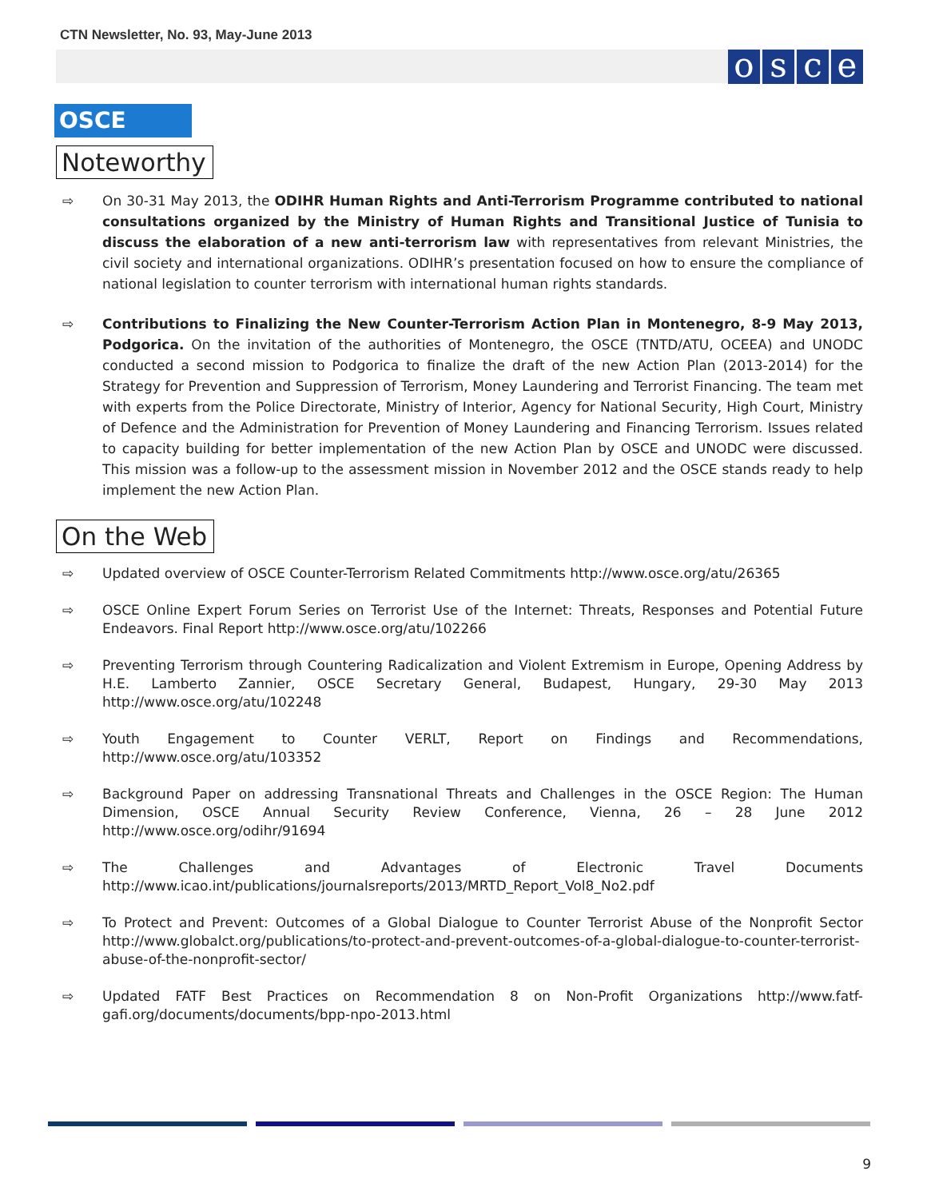CTN Newsletter, No. 93, May-June 2013
osce
OSCE
Noteworthy
⇨ On 30-31 May 2013, the ODIHR Human Rights and Anti-Terrorism Programme contributed to national consultations organized by the Ministry of Human Rights and Transitional Justice of Tunisia to discuss the elaboration of a new anti-terrorism law with representatives from relevant Ministries, the civil society and international organizations. ODIHR’s presentation focused on how to ensure the compliance of national legislation to counter terrorism with international human rights standards.
⇨ Contributions to Finalizing the New Counter-Terrorism Action Plan in Montenegro, 8-9 May 2013, Podgorica. On the invitation of the authorities of Montenegro, the OSCE (TNTD/ATU, OCEEA) and UNODC conducted a second mission to Podgorica to finalize the draft of the new Action Plan (2013-2014) for the Strategy for Prevention and Suppression of Terrorism, Money Laundering and Terrorist Financing. The team met with experts from the Police Directorate, Ministry of Interior, Agency for National Security, High Court, Ministry of Defence and the Administration for Prevention of Money Laundering and Financing Terrorism. Issues related to capacity building for better implementation of the new Action Plan by OSCE and UNODC were discussed. This mission was a follow-up to the assessment mission in November 2012 and the OSCE stands ready to help implement the new Action Plan.
On the Web
⇨ Updated overview of OSCE Counter-Terrorism Related Commitments http://www.osce.org/atu/26365
⇨ OSCE Online Expert Forum Series on Terrorist Use of the Internet: Threats, Responses and Potential Future Endeavors. Final Report http://www.osce.org/atu/102266
⇨ Preventing Terrorism through Countering Radicalization and Violent Extremism in Europe, Opening Address by H.E. Lamberto Zannier, OSCE Secretary General, Budapest, Hungary, 29-30 May 2013 http://www.osce.org/atu/102248
⇨ Youth Engagement to Counter VERLT, Report on Findings and Recommendations, http://www.osce.org/atu/103352
⇨ Background Paper on addressing Transnational Threats and Challenges in the OSCE Region: The Human Dimension, OSCE Annual Security Review Conference, Vienna, 26 – 28 June 2012 http://www.osce.org/odihr/91694
⇨ The Challenges and Advantages of Electronic Travel Documents http://www.icao.int/publications/journalsreports/2013/MRTD_Report_Vol8_No2.pdf
⇨ To Protect and Prevent: Outcomes of a Global Dialogue to Counter Terrorist Abuse of the Nonprofit Sector http://www.globalct.org/publications/to-protect-and-prevent-outcomes-of-a-global-dialogue-to-counter-terrorist-abuse-of-the-nonprofit-sector/
⇨ Updated FATF Best Practices on Recommendation 8 on Non-Profit Organizations http://www.fatf-gafi.org/documents/documents/bpp-npo-2013.html
9